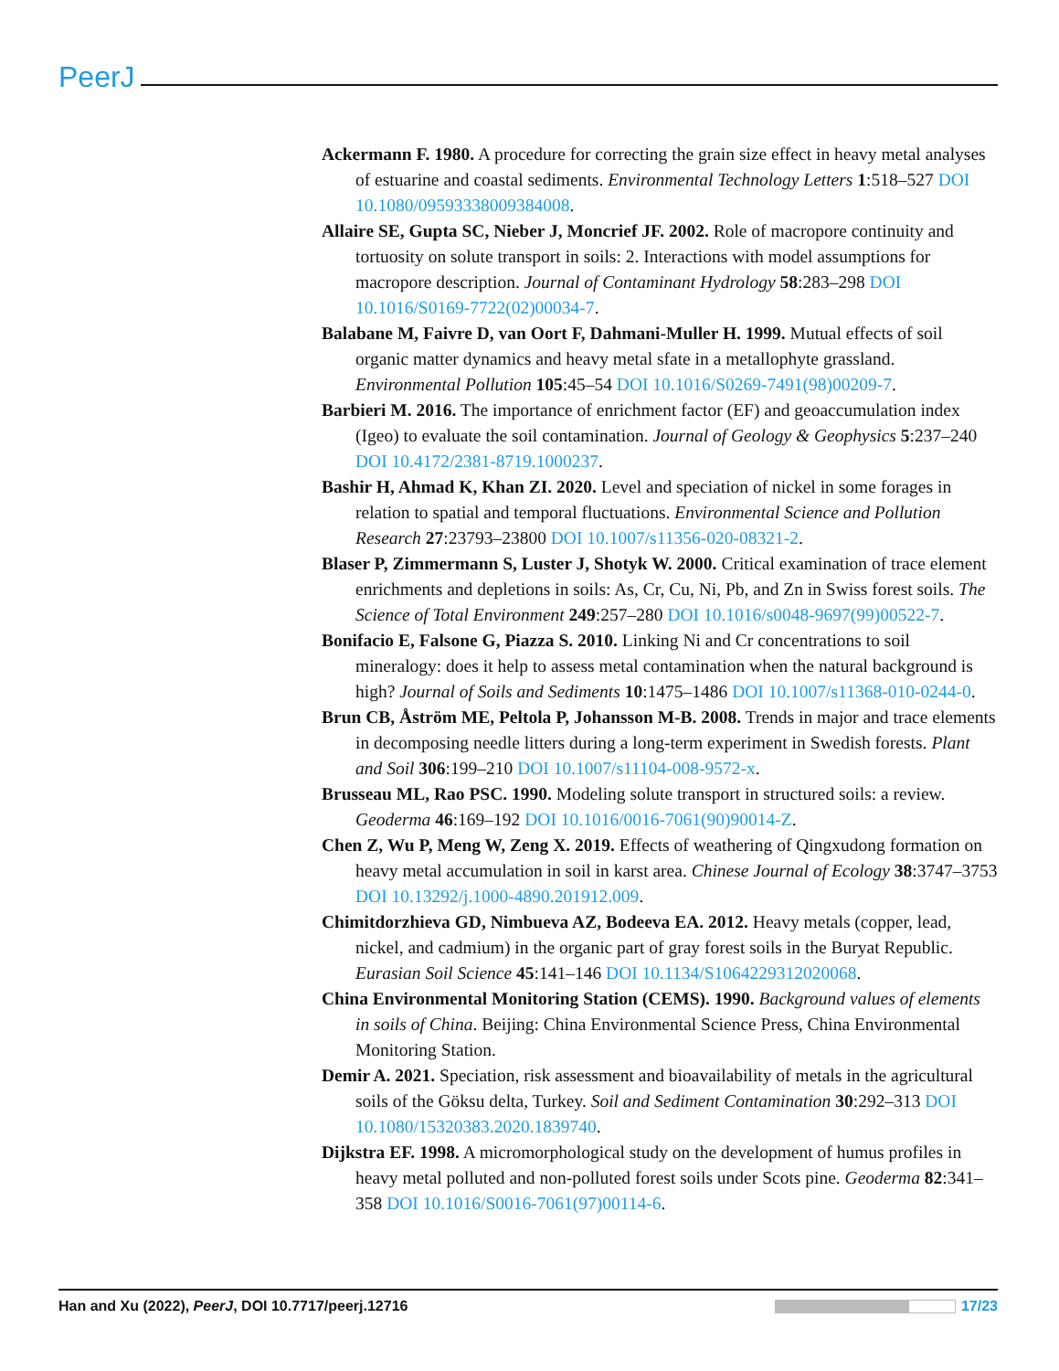PeerJ
Ackermann F. 1980. A procedure for correcting the grain size effect in heavy metal analyses of estuarine and coastal sediments. Environmental Technology Letters 1:518–527 DOI 10.1080/09593338009384008.
Allaire SE, Gupta SC, Nieber J, Moncrief JF. 2002. Role of macropore continuity and tortuosity on solute transport in soils: 2. Interactions with model assumptions for macropore description. Journal of Contaminant Hydrology 58:283–298 DOI 10.1016/S0169-7722(02)00034-7.
Balabane M, Faivre D, van Oort F, Dahmani-Muller H. 1999. Mutual effects of soil organic matter dynamics and heavy metal sfate in a metallophyte grassland. Environmental Pollution 105:45–54 DOI 10.1016/S0269-7491(98)00209-7.
Barbieri M. 2016. The importance of enrichment factor (EF) and geoaccumulation index (Igeo) to evaluate the soil contamination. Journal of Geology & Geophysics 5:237–240 DOI 10.4172/2381-8719.1000237.
Bashir H, Ahmad K, Khan ZI. 2020. Level and speciation of nickel in some forages in relation to spatial and temporal fluctuations. Environmental Science and Pollution Research 27:23793–23800 DOI 10.1007/s11356-020-08321-2.
Blaser P, Zimmermann S, Luster J, Shotyk W. 2000. Critical examination of trace element enrichments and depletions in soils: As, Cr, Cu, Ni, Pb, and Zn in Swiss forest soils. The Science of Total Environment 249:257–280 DOI 10.1016/s0048-9697(99)00522-7.
Bonifacio E, Falsone G, Piazza S. 2010. Linking Ni and Cr concentrations to soil mineralogy: does it help to assess metal contamination when the natural background is high? Journal of Soils and Sediments 10:1475–1486 DOI 10.1007/s11368-010-0244-0.
Brun CB, Åström ME, Peltola P, Johansson M-B. 2008. Trends in major and trace elements in decomposing needle litters during a long-term experiment in Swedish forests. Plant and Soil 306:199–210 DOI 10.1007/s11104-008-9572-x.
Brusseau ML, Rao PSC. 1990. Modeling solute transport in structured soils: a review. Geoderma 46:169–192 DOI 10.1016/0016-7061(90)90014-Z.
Chen Z, Wu P, Meng W, Zeng X. 2019. Effects of weathering of Qingxudong formation on heavy metal accumulation in soil in karst area. Chinese Journal of Ecology 38:3747–3753 DOI 10.13292/j.1000-4890.201912.009.
Chimitdorzhieva GD, Nimbueva AZ, Bodeeva EA. 2012. Heavy metals (copper, lead, nickel, and cadmium) in the organic part of gray forest soils in the Buryat Republic. Eurasian Soil Science 45:141–146 DOI 10.1134/S1064229312020068.
China Environmental Monitoring Station (CEMS). 1990. Background values of elements in soils of China. Beijing: China Environmental Science Press, China Environmental Monitoring Station.
Demir A. 2021. Speciation, risk assessment and bioavailability of metals in the agricultural soils of the Göksu delta, Turkey. Soil and Sediment Contamination 30:292–313 DOI 10.1080/15320383.2020.1839740.
Dijkstra EF. 1998. A micromorphological study on the development of humus profiles in heavy metal polluted and non-polluted forest soils under Scots pine. Geoderma 82:341–358 DOI 10.1016/S0016-7061(97)00114-6.
Han and Xu (2022), PeerJ, DOI 10.7717/peerj.12716
17/23